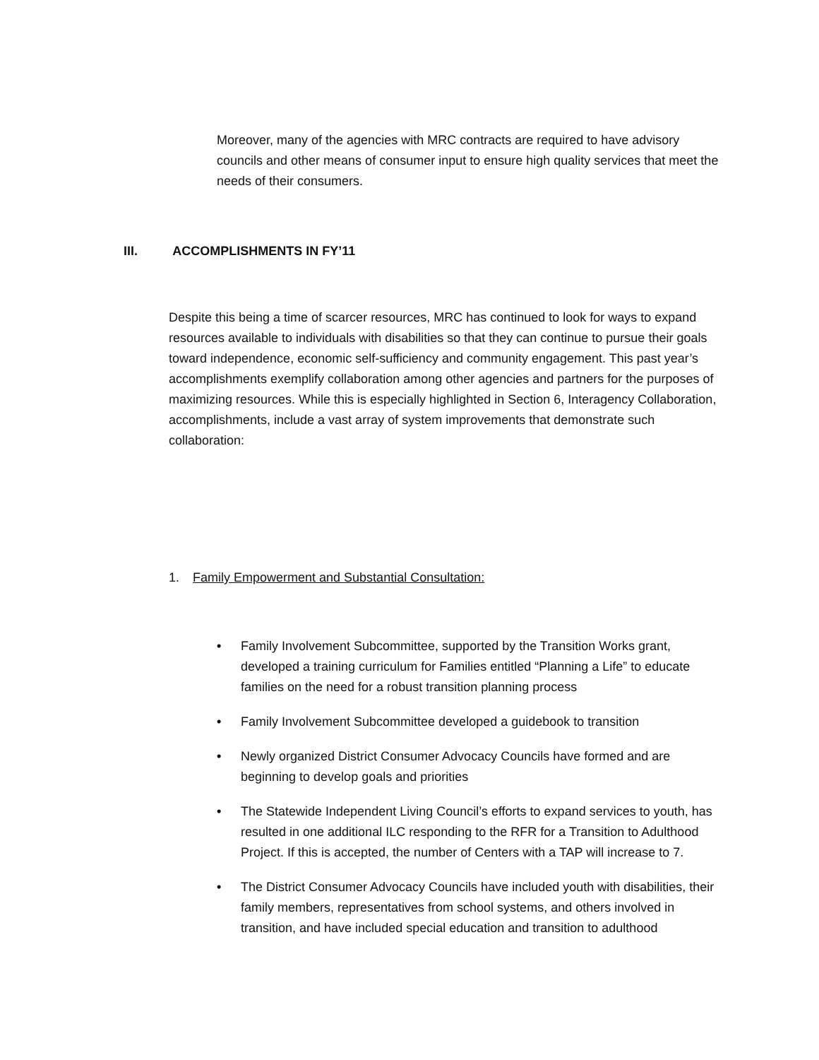Moreover, many of the agencies with MRC contracts are required to have advisory councils and other means of consumer input to ensure high quality services that meet the needs of their consumers.
III. ACCOMPLISHMENTS IN FY’11
Despite this being a time of scarcer resources, MRC has continued to look for ways to expand resources available to individuals with disabilities so that they can continue to pursue their goals toward independence, economic self-sufficiency and community engagement. This past year’s accomplishments exemplify collaboration among other agencies and partners for the purposes of maximizing resources. While this is especially highlighted in Section 6, Interagency Collaboration, accomplishments, include a vast array of system improvements that demonstrate such collaboration:
1. Family Empowerment and Substantial Consultation:
• Family Involvement Subcommittee, supported by the Transition Works grant, developed a training curriculum for Families entitled “Planning a Life” to educate families on the need for a robust transition planning process
• Family Involvement Subcommittee developed a guidebook to transition
• Newly organized District Consumer Advocacy Councils have formed and are beginning to develop goals and priorities
• The Statewide Independent Living Council’s efforts to expand services to youth, has resulted in one additional ILC responding to the RFR for a Transition to Adulthood Project. If this is accepted, the number of Centers with a TAP will increase to 7.
• The District Consumer Advocacy Councils have included youth with disabilities, their family members, representatives from school systems, and others involved in transition, and have included special education and transition to adulthood